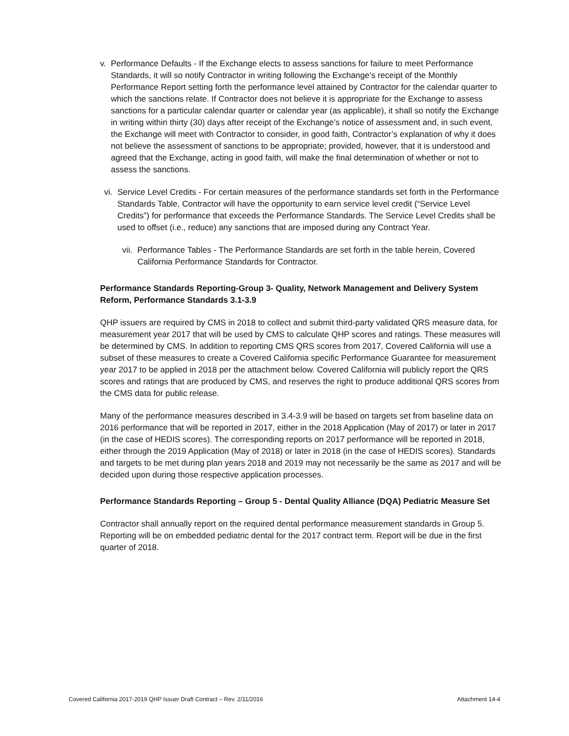v. Performance Defaults - If the Exchange elects to assess sanctions for failure to meet Performance Standards, it will so notify Contractor in writing following the Exchange’s receipt of the Monthly Performance Report setting forth the performance level attained by Contractor for the calendar quarter to which the sanctions relate. If Contractor does not believe it is appropriate for the Exchange to assess sanctions for a particular calendar quarter or calendar year (as applicable), it shall so notify the Exchange in writing within thirty (30) days after receipt of the Exchange’s notice of assessment and, in such event, the Exchange will meet with Contractor to consider, in good faith, Contractor’s explanation of why it does not believe the assessment of sanctions to be appropriate; provided, however, that it is understood and agreed that the Exchange, acting in good faith, will make the final determination of whether or not to assess the sanctions.
vi. Service Level Credits - For certain measures of the performance standards set forth in the Performance Standards Table, Contractor will have the opportunity to earn service level credit (“Service Level Credits”) for performance that exceeds the Performance Standards. The Service Level Credits shall be used to offset (i.e., reduce) any sanctions that are imposed during any Contract Year.
vii. Performance Tables - The Performance Standards are set forth in the table herein, Covered California Performance Standards for Contractor.
Performance Standards Reporting-Group 3- Quality, Network Management and Delivery System Reform, Performance Standards 3.1-3.9
QHP issuers are required by CMS in 2018 to collect and submit third-party validated QRS measure data, for measurement year 2017 that will be used by CMS to calculate QHP scores and ratings. These measures will be determined by CMS. In addition to reporting CMS QRS scores from 2017, Covered California will use a subset of these measures to create a Covered California specific Performance Guarantee for measurement year 2017 to be applied in 2018 per the attachment below. Covered California will publicly report the QRS scores and ratings that are produced by CMS, and reserves the right to produce additional QRS scores from the CMS data for public release.
Many of the performance measures described in 3.4-3.9 will be based on targets set from baseline data on 2016 performance that will be reported in 2017, either in the 2018 Application (May of 2017) or later in 2017 (in the case of HEDIS scores). The corresponding reports on 2017 performance will be reported in 2018, either through the 2019 Application (May of 2018) or later in 2018 (in the case of HEDIS scores). Standards and targets to be met during plan years 2018 and 2019 may not necessarily be the same as 2017 and will be decided upon during those respective application processes.
Performance Standards Reporting – Group 5 - Dental Quality Alliance (DQA) Pediatric Measure Set
Contractor shall annually report on the required dental performance measurement standards in Group 5. Reporting will be on embedded pediatric dental for the 2017 contract term. Report will be due in the first quarter of 2018.
Covered California 2017-2019 QHP Issuer Draft Contract – Rev. 2/11/2016 Attachment 14-4